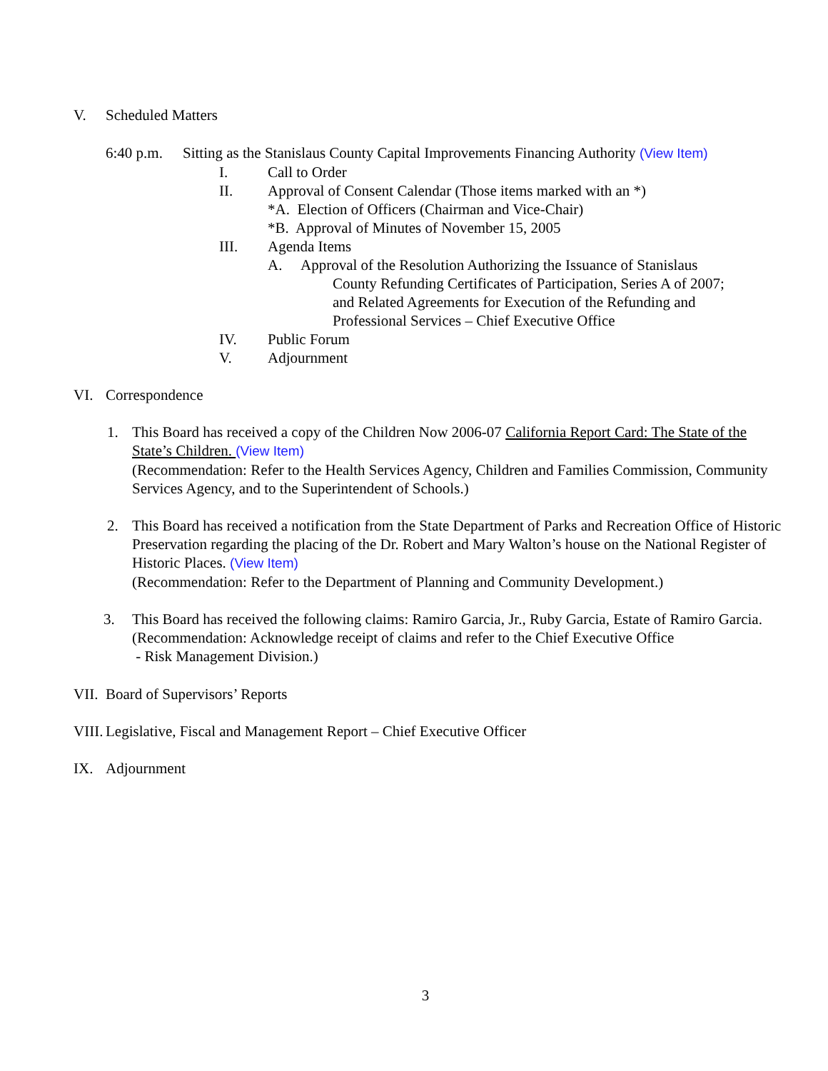V. Scheduled Matters
6:40 p.m. Sitting as the Stanislaus County Capital Improvements Financing Authority (View Item)
I. Call to Order
II. Approval of Consent Calendar (Those items marked with an *)
*A. Election of Officers (Chairman and Vice-Chair)
*B. Approval of Minutes of November 15, 2005
III. Agenda Items
A. Approval of the Resolution Authorizing the Issuance of Stanislaus
County Refunding Certificates of Participation, Series A of 2007;
and Related Agreements for Execution of the Refunding and
Professional Services – Chief Executive Office
IV. Public Forum
V. Adjournment
VI. Correspondence
1. This Board has received a copy of the Children Now 2006-07 California Report Card: The State of the State’s Children. (View Item)
(Recommendation: Refer to the Health Services Agency, Children and Families Commission, Community Services Agency, and to the Superintendent of Schools.)
2. This Board has received a notification from the State Department of Parks and Recreation Office of Historic Preservation regarding the placing of the Dr. Robert and Mary Walton’s house on the National Register of Historic Places. (View Item)
(Recommendation: Refer to the Department of Planning and Community Development.)
3. This Board has received the following claims: Ramiro Garcia, Jr., Ruby Garcia, Estate of Ramiro Garcia.
(Recommendation: Acknowledge receipt of claims and refer to the Chief Executive Office
- Risk Management Division.)
VII. Board of Supervisors’ Reports
VIII. Legislative, Fiscal and Management Report – Chief Executive Officer
IX. Adjournment
3